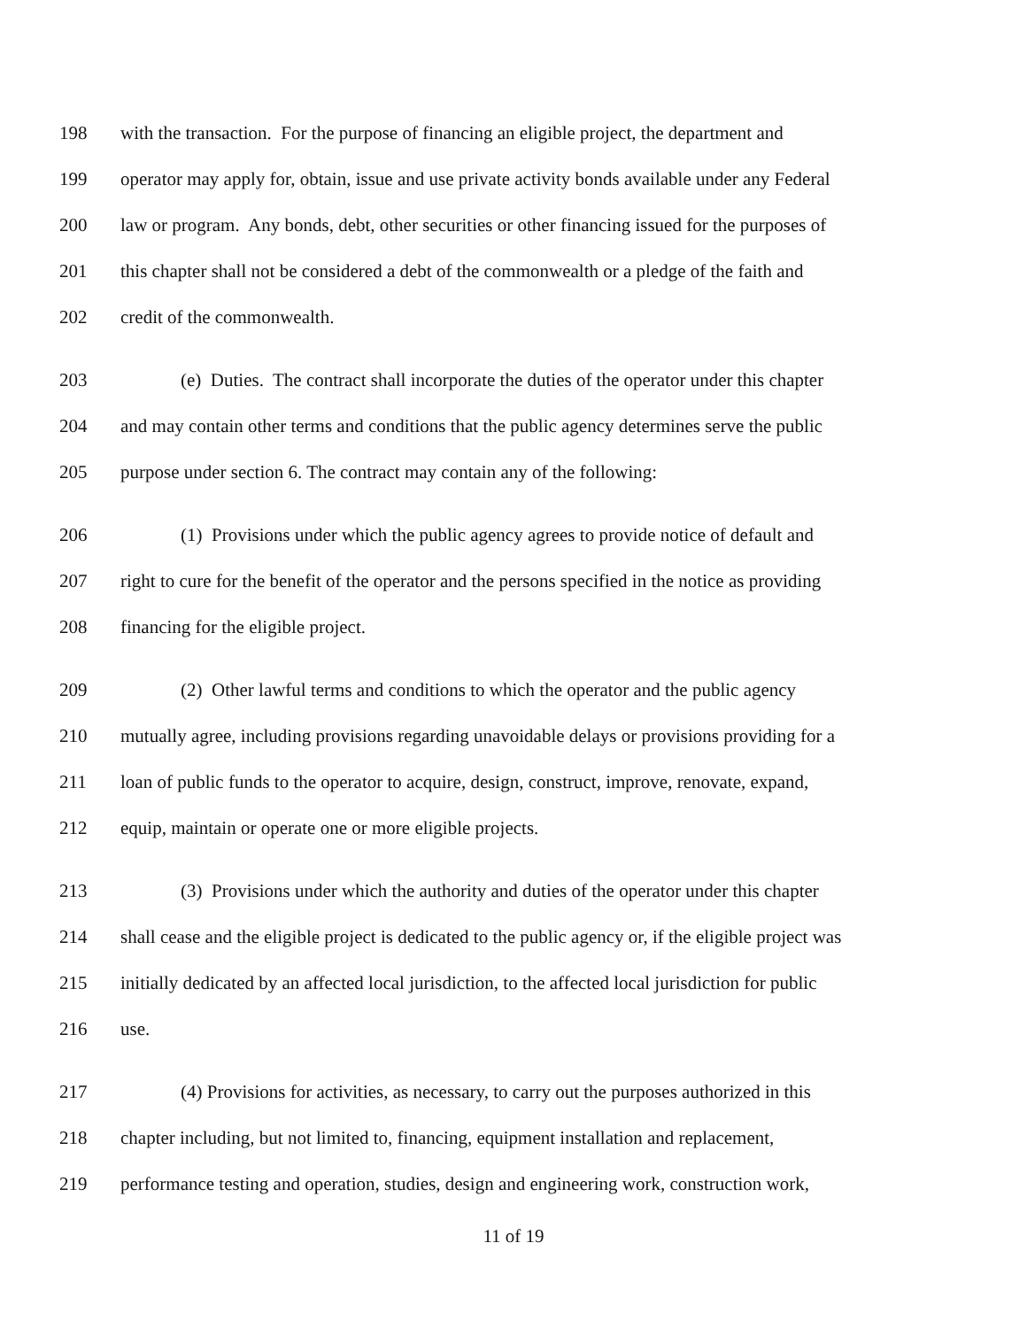198 with the transaction. For the purpose of financing an eligible project, the department and
199 operator may apply for, obtain, issue and use private activity bonds available under any Federal
200 law or program. Any bonds, debt, other securities or other financing issued for the purposes of
201 this chapter shall not be considered a debt of the commonwealth or a pledge of the faith and
202 credit of the commonwealth.
203 (e) Duties. The contract shall incorporate the duties of the operator under this chapter
204 and may contain other terms and conditions that the public agency determines serve the public
205 purpose under section 6. The contract may contain any of the following:
206 (1) Provisions under which the public agency agrees to provide notice of default and
207 right to cure for the benefit of the operator and the persons specified in the notice as providing
208 financing for the eligible project.
209 (2) Other lawful terms and conditions to which the operator and the public agency
210 mutually agree, including provisions regarding unavoidable delays or provisions providing for a
211 loan of public funds to the operator to acquire, design, construct, improve, renovate, expand,
212 equip, maintain or operate one or more eligible projects.
213 (3) Provisions under which the authority and duties of the operator under this chapter
214 shall cease and the eligible project is dedicated to the public agency or, if the eligible project was
215 initially dedicated by an affected local jurisdiction, to the affected local jurisdiction for public
216 use.
217 (4) Provisions for activities, as necessary, to carry out the purposes authorized in this
218 chapter including, but not limited to, financing, equipment installation and replacement,
219 performance testing and operation, studies, design and engineering work, construction work,
11 of 19